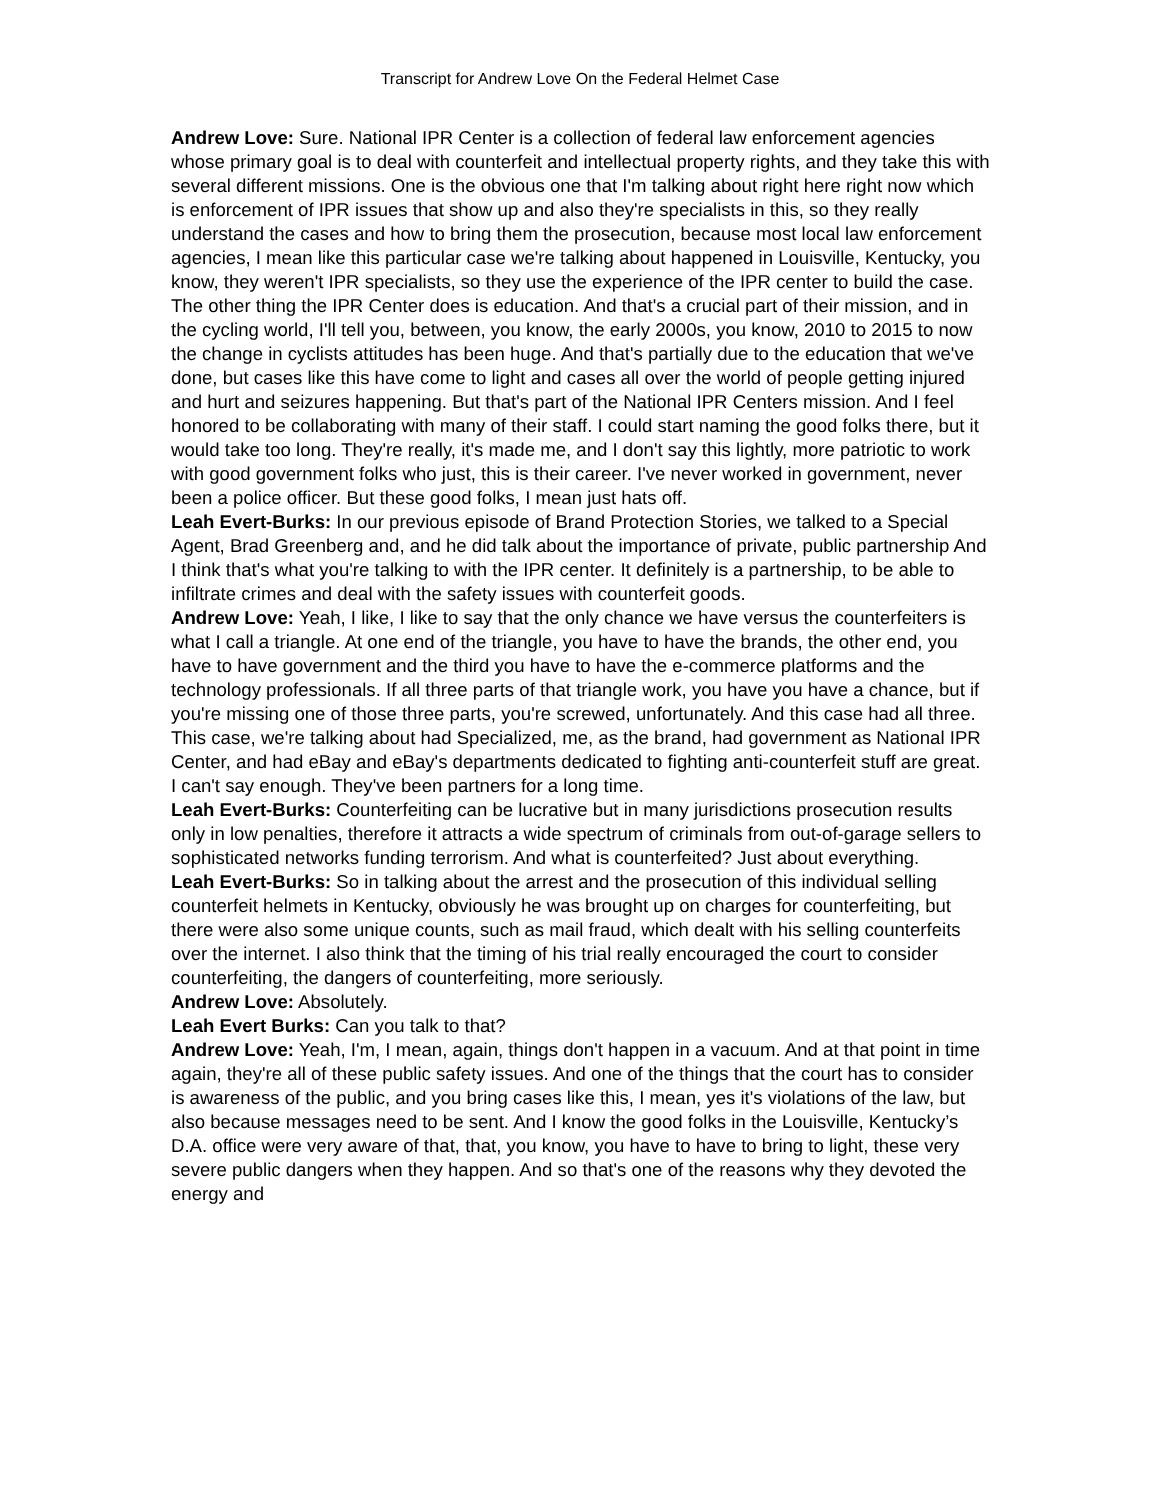Transcript for Andrew Love On the Federal Helmet Case
Andrew Love: Sure. National IPR Center is a collection of federal law enforcement agencies whose primary goal is to deal with counterfeit and intellectual property rights, and they take this with several different missions. One is the obvious one that I'm talking about right here right now which is enforcement of IPR issues that show up and also they're specialists in this, so they really understand the cases and how to bring them the prosecution, because most local law enforcement agencies, I mean like this particular case we're talking about happened in Louisville, Kentucky, you know, they weren't IPR specialists, so they use the experience of the IPR center to build the case. The other thing the IPR Center does is education. And that's a crucial part of their mission, and in the cycling world, I'll tell you, between, you know, the early 2000s, you know, 2010 to 2015 to now the change in cyclists attitudes has been huge. And that's partially due to the education that we've done, but cases like this have come to light and cases all over the world of people getting injured and hurt and seizures happening. But that's part of the National IPR Centers mission. And I feel honored to be collaborating with many of their staff. I could start naming the good folks there, but it would take too long. They're really, it's made me, and I don't say this lightly, more patriotic to work with good government folks who just, this is their career. I've never worked in government, never been a police officer. But these good folks, I mean just hats off.
Leah Evert-Burks: In our previous episode of Brand Protection Stories, we talked to a Special Agent, Brad Greenberg and, and he did talk about the importance of private, public partnership And I think that's what you're talking to with the IPR center. It definitely is a partnership, to be able to infiltrate crimes and deal with the safety issues with counterfeit goods.
Andrew Love: Yeah, I like, I like to say that the only chance we have versus the counterfeiters is what I call a triangle. At one end of the triangle, you have to have the brands, the other end, you have to have government and the third you have to have the e-commerce platforms and the technology professionals. If all three parts of that triangle work, you have you have a chance, but if you're missing one of those three parts, you're screwed, unfortunately. And this case had all three. This case, we're talking about had Specialized, me, as the brand, had government as National IPR Center, and had eBay and eBay's departments dedicated to fighting anti-counterfeit stuff are great. I can't say enough. They've been partners for a long time.
Leah Evert-Burks: Counterfeiting can be lucrative but in many jurisdictions prosecution results only in low penalties, therefore it attracts a wide spectrum of criminals from out-of-garage sellers to sophisticated networks funding terrorism. And what is counterfeited? Just about everything.
Leah Evert-Burks: So in talking about the arrest and the prosecution of this individual selling counterfeit helmets in Kentucky, obviously he was brought up on charges for counterfeiting, but there were also some unique counts, such as mail fraud, which dealt with his selling counterfeits over the internet. I also think that the timing of his trial really encouraged the court to consider counterfeiting, the dangers of counterfeiting, more seriously.
Andrew Love: Absolutely.
Leah Evert Burks: Can you talk to that?
Andrew Love: Yeah, I'm, I mean, again, things don't happen in a vacuum. And at that point in time again, they're all of these public safety issues. And one of the things that the court has to consider is awareness of the public, and you bring cases like this, I mean, yes it's violations of the law, but also because messages need to be sent. And I know the good folks in the Louisville, Kentucky’s D.A. office were very aware of that, that, you know, you have to have to bring to light, these very severe public dangers when they happen. And so that's one of the reasons why they devoted the energy and